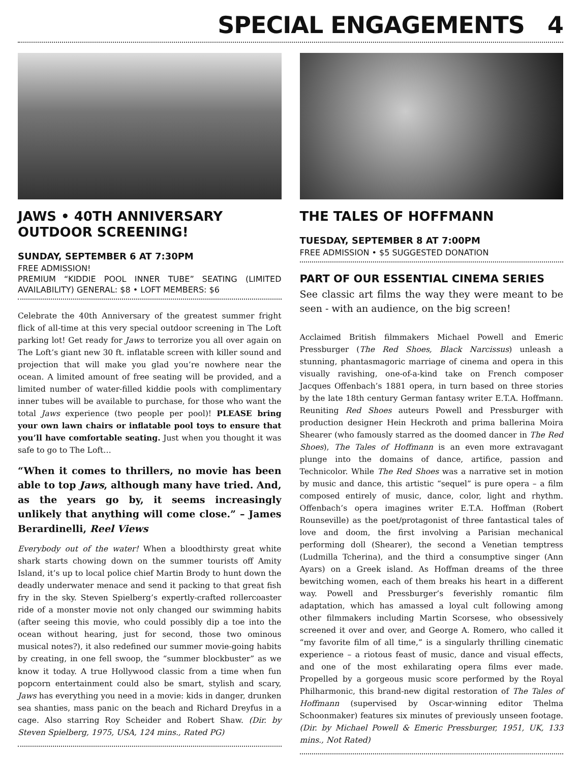SPECIAL ENGAGEMENTS 4
JAWS • 40TH ANNIVERSARY OUTDOOR SCREENING!
SUNDAY, SEPTEMBER 6 AT 7:30PM
FREE ADMISSION!
PREMIUM “KIDDIE POOL INNER TUBE” SEATING (LIMITED AVAILABILITY) GENERAL: $8 • LOFT MEMBERS: $6
Celebrate the 40th Anniversary of the greatest summer fright flick of all-time at this very special outdoor screening in The Loft parking lot! Get ready for Jaws to terrorize you all over again on The Loft’s giant new 30 ft. inflatable screen with killer sound and projection that will make you glad you’re nowhere near the ocean. A limited amount of free seating will be provided, and a limited number of water-filled kiddie pools with complimentary inner tubes will be available to purchase, for those who want the total Jaws experience (two people per pool)! PLEASE bring your own lawn chairs or inflatable pool toys to ensure that you’ll have comfortable seating. Just when you thought it was safe to go to The Loft…
“When it comes to thrillers, no movie has been able to top Jaws, although many have tried. And, as the years go by, it seems increasingly unlikely that anything will come close.” – James Berardinelli, Reel Views
Everybody out of the water! When a bloodthirsty great white shark starts chowing down on the summer tourists off Amity Island, it’s up to local police chief Martin Brody to hunt down the deadly underwater menace and send it packing to that great fish fry in the sky. Steven Spielberg’s expertly-crafted rollercoaster ride of a monster movie not only changed our swimming habits (after seeing this movie, who could possibly dip a toe into the ocean without hearing, just for second, those two ominous musical notes?), it also redefined our summer movie-going habits by creating, in one fell swoop, the “summer blockbuster” as we know it today. A true Hollywood classic from a time when fun popcorn entertainment could also be smart, stylish and scary, Jaws has everything you need in a movie: kids in danger, drunken sea shanties, mass panic on the beach and Richard Dreyfus in a cage. Also starring Roy Scheider and Robert Shaw. (Dir. by Steven Spielberg, 1975, USA, 124 mins., Rated PG)
THE TALES OF HOFFMANN
TUESDAY, SEPTEMBER 8 AT 7:00PM
FREE ADMISSION • $5 SUGGESTED DONATION
PART OF OUR ESSENTIAL CINEMA SERIES
See classic art films the way they were meant to be seen - with an audience, on the big screen!
Acclaimed British filmmakers Michael Powell and Emeric Pressburger (The Red Shoes, Black Narcissus) unleash a stunning, phantasmagoric marriage of cinema and opera in this visually ravishing, one-of-a-kind take on French composer Jacques Offenbach’s 1881 opera, in turn based on three stories by the late 18th century German fantasy writer E.T.A. Hoffmann. Reuniting Red Shoes auteurs Powell and Pressburger with production designer Hein Heckroth and prima ballerina Moira Shearer (who famously starred as the doomed dancer in The Red Shoes), The Tales of Hoffmann is an even more extravagant plunge into the domains of dance, artifice, passion and Technicolor. While The Red Shoes was a narrative set in motion by music and dance, this artistic “sequel” is pure opera – a film composed entirely of music, dance, color, light and rhythm. Offenbach’s opera imagines writer E.T.A. Hoffman (Robert Rounseville) as the poet/protagonist of three fantastical tales of love and doom, the first involving a Parisian mechanical performing doll (Shearer), the second a Venetian temptress (Ludmilla Tcherina), and the third a consumptive singer (Ann Ayars) on a Greek island. As Hoffman dreams of the three bewitching women, each of them breaks his heart in a different way. Powell and Pressburger’s feverishly romantic film adaptation, which has amassed a loyal cult following among other filmmakers including Martin Scorsese, who obsessively screened it over and over, and George A. Romero, who called it “my favorite film of all time,” is a singularly thrilling cinematic experience – a riotous feast of music, dance and visual effects, and one of the most exhilarating opera films ever made. Propelled by a gorgeous music score performed by the Royal Philharmonic, this brand-new digital restoration of The Tales of Hoffmann (supervised by Oscar-winning editor Thelma Schoonmaker) features six minutes of previously unseen footage. (Dir. by Michael Powell & Emeric Pressburger, 1951, UK, 133 mins., Not Rated)